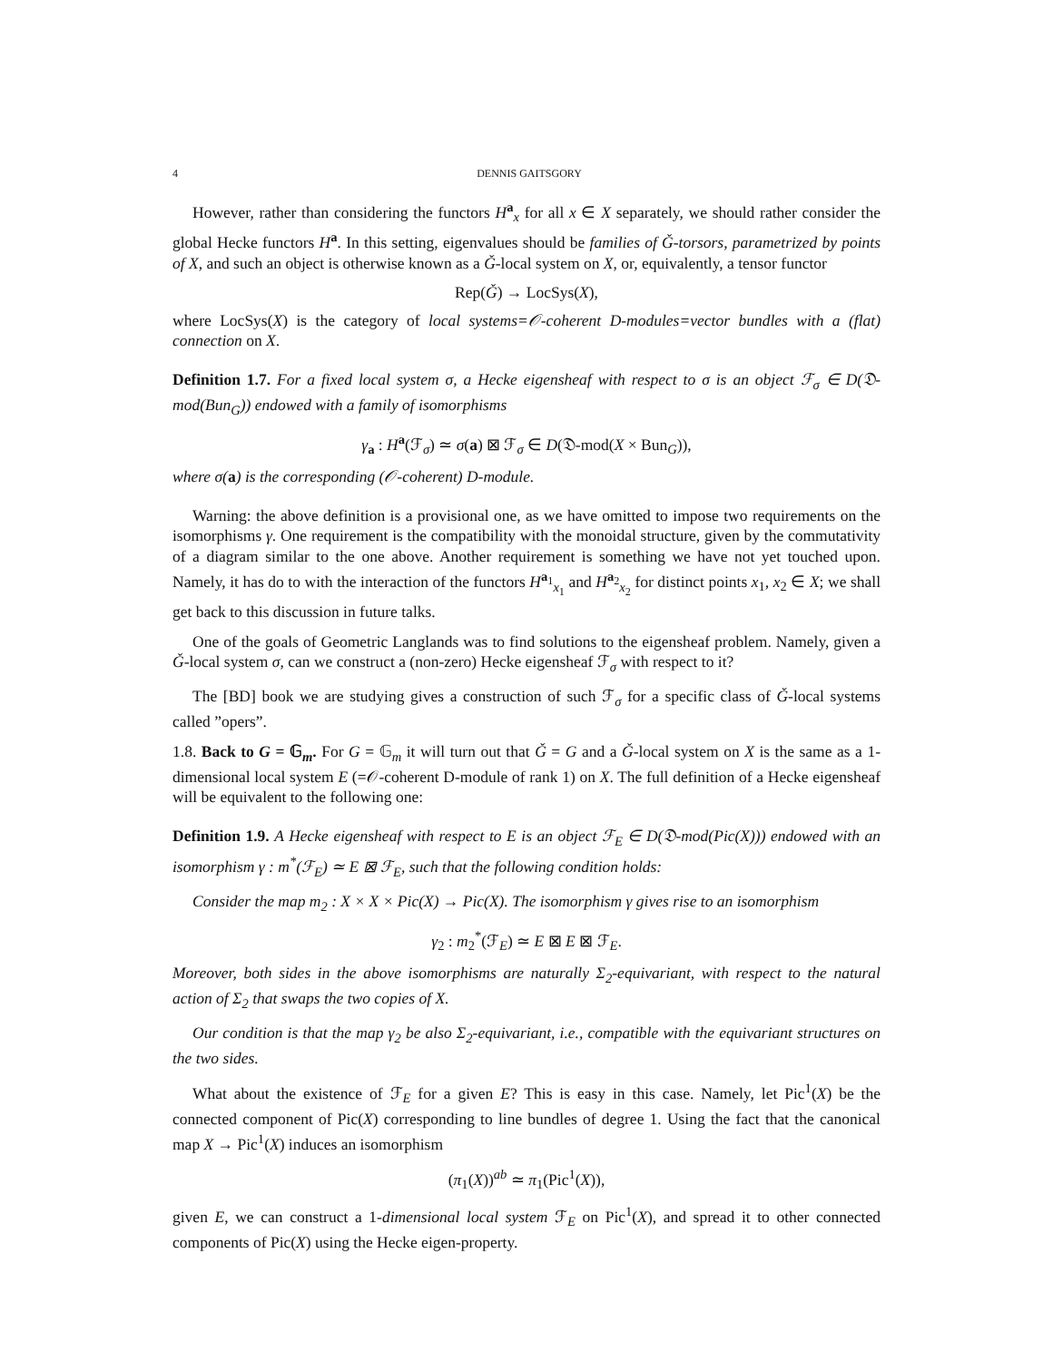4 DENNIS GAITSGORY
However, rather than considering the functors H<sup>a</sup><sub>x</sub> for all x ∈ X separately, we should rather consider the global Hecke functors H<sup>a</sup>. In this setting, eigenvalues should be families of Ǧ-torsors, parametrized by points of X, and such an object is otherwise known as a Ǧ-local system on X, or, equivalently, a tensor functor
Rep(Ǧ) → LocSys(X),
where LocSys(X) is the category of local systems=𝒪-coherent D-modules=vector bundles with a (flat) connection on X.
Definition 1.7. For a fixed local system σ, a Hecke eigensheaf with respect to σ is an object ℱ<sub>σ</sub> ∈ D(𝔇-mod(Bun<sub>G</sub>)) endowed with a family of isomorphisms
γ<sub>a</sub> : H<sup>a</sup>(ℱ<sub>σ</sub>) ≃ σ(a) ⊠ ℱ<sub>σ</sub> ∈ D(𝔇-mod(X × Bun<sub>G</sub>)),
where σ(a) is the corresponding (𝒪-coherent) D-module.
Warning: the above definition is a provisional one, as we have omitted to impose two requirements on the isomorphisms γ. One requirement is the compatibility with the monoidal structure, given by the commutativity of a diagram similar to the one above. Another requirement is something we have not yet touched upon. Namely, it has do to with the interaction of the functors H<sup>a<sub>1</sub></sup><sub>x<sub>1</sub></sub> and H<sup>a<sub>2</sub></sup><sub>x<sub>2</sub></sub> for distinct points x<sub>1</sub>, x<sub>2</sub> ∈ X; we shall get back to this discussion in future talks.
One of the goals of Geometric Langlands was to find solutions to the eigensheaf problem. Namely, given a Ǧ-local system σ, can we construct a (non-zero) Hecke eigensheaf ℱ<sub>σ</sub> with respect to it?
The [BD] book we are studying gives a construction of such ℱ<sub>σ</sub> for a specific class of Ǧ-local systems called ”opers”.
1.8. Back to G = 𝔾<sub>m</sub>. For G = 𝔾<sub>m</sub> it will turn out that Ǧ = G and a Ǧ-local system on X is the same as a 1-dimensional local system E (=𝒪-coherent D-module of rank 1) on X. The full definition of a Hecke eigensheaf will be equivalent to the following one:
Definition 1.9. A Hecke eigensheaf with respect to E is an object ℱ<sub>E</sub> ∈ D(𝔇-mod(Pic(X))) endowed with an isomorphism γ : m<sup>*</sup>(ℱ<sub>E</sub>) ≃ E ⊠ ℱ<sub>E</sub>, such that the following condition holds:
Consider the map m<sub>2</sub> : X × X × Pic(X) → Pic(X). The isomorphism γ gives rise to an isomorphism
γ<sub>2</sub> : m<sub>2</sub><sup>*</sup>(ℱ<sub>E</sub>) ≃ E ⊠ E ⊠ ℱ<sub>E</sub>.
Moreover, both sides in the above isomorphisms are naturally Σ<sub>2</sub>-equivariant, with respect to the natural action of Σ<sub>2</sub> that swaps the two copies of X.
Our condition is that the map γ<sub>2</sub> be also Σ<sub>2</sub>-equivariant, i.e., compatible with the equivariant structures on the two sides.
What about the existence of ℱ<sub>E</sub> for a given E? This is easy in this case. Namely, let Pic<sup>1</sup>(X) be the connected component of Pic(X) corresponding to line bundles of degree 1. Using the fact that the canonical map X → Pic<sup>1</sup>(X) induces an isomorphism
(π<sub>1</sub>(X))<sup>ab</sup> ≃ π<sub>1</sub>(Pic<sup>1</sup>(X)),
given E, we can construct a 1-dimensional local system ℱ<sub>E</sub> on Pic<sup>1</sup>(X), and spread it to other connected components of Pic(X) using the Hecke eigen-property.